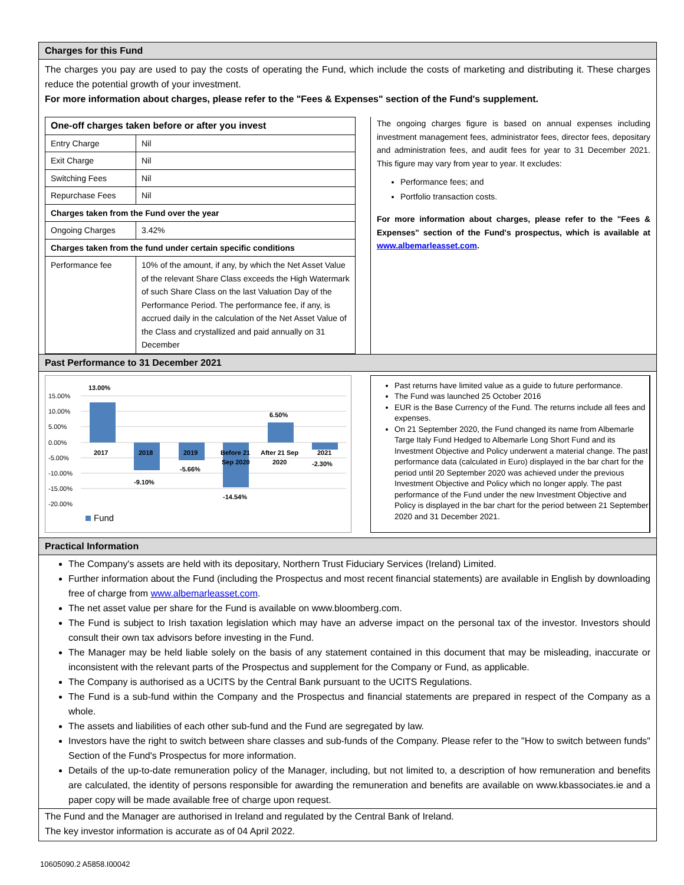Charges for this Fund
The charges you pay are used to pay the costs of operating the Fund, which include the costs of marketing and distributing it. These charges reduce the potential growth of your investment.
For more information about charges, please refer to the "Fees & Expenses" section of the Fund's supplement.
| One-off charges taken before or after you invest | |
| Entry Charge | Nil |
| Exit Charge | Nil |
| Switching Fees | Nil |
| Repurchase Fees | Nil |
| Charges taken from the Fund over the year | |
| Ongoing Charges | 3.42% |
| Charges taken from the fund under certain specific conditions | |
| Performance fee | 10% of the amount, if any, by which the Net Asset Value of the relevant Share Class exceeds the High Watermark of such Share Class on the last Valuation Day of the Performance Period. The performance fee, if any, is accrued daily in the calculation of the Net Asset Value of the Class and crystallized and paid annually on 31 December |
The ongoing charges figure is based on annual expenses including investment management fees, administrator fees, director fees, depositary and administration fees, and audit fees for year to 31 December 2021. This figure may vary from year to year. It excludes:
Performance fees; and
Portfolio transaction costs.
For more information about charges, please refer to the "Fees & Expenses" section of the Fund's prospectus, which is available at www.albemarleasset.com.
Past Performance to 31 December 2021
15.00%
10.00%
5.00%
0.00%
-5.00%
-10.00%
-15.00%
-20.00%
13.00%
-9.10%
-5.66%
-14.54%
6.50%
-2.30%
2017
2018
2019
Before 21
Sep 2020
After 21 Sep
2020
2021
Fund
Past returns have limited value as a guide to future performance.
The Fund was launched 25 October 2016
EUR is the Base Currency of the Fund. The returns include all fees and expenses.
On 21 September 2020, the Fund changed its name from Albemarle Targe Italy Fund Hedged to Albemarle Long Short Fund and its Investment Objective and Policy underwent a material change. The past performance data (calculated in Euro) displayed in the bar chart for the period until 20 September 2020 was achieved under the previous Investment Objective and Policy which no longer apply. The past performance of the Fund under the new Investment Objective and Policy is displayed in the bar chart for the period between 21 September 2020 and 31 December 2021.
Practical Information
The Company's assets are held with its depositary, Northern Trust Fiduciary Services (Ireland) Limited.
Further information about the Fund (including the Prospectus and most recent financial statements) are available in English by downloading free of charge from www.albemarleasset.com.
The net asset value per share for the Fund is available on www.bloomberg.com.
The Fund is subject to Irish taxation legislation which may have an adverse impact on the personal tax of the investor. Investors should consult their own tax advisors before investing in the Fund.
The Manager may be held liable solely on the basis of any statement contained in this document that may be misleading, inaccurate or inconsistent with the relevant parts of the Prospectus and supplement for the Company or Fund, as applicable.
The Company is authorised as a UCITS by the Central Bank pursuant to the UCITS Regulations.
The Fund is a sub-fund within the Company and the Prospectus and financial statements are prepared in respect of the Company as a whole.
The assets and liabilities of each other sub-fund and the Fund are segregated by law.
Investors have the right to switch between share classes and sub-funds of the Company. Please refer to the "How to switch between funds" Section of the Fund's Prospectus for more information.
Details of the up-to-date remuneration policy of the Manager, including, but not limited to, a description of how remuneration and benefits are calculated, the identity of persons responsible for awarding the remuneration and benefits are available on www.kbassociates.ie and a paper copy will be made available free of charge upon request.
The Fund and the Manager are authorised in Ireland and regulated by the Central Bank of Ireland.
The key investor information is accurate as of 04 April 2022.
10605090.2 A5858.I00042